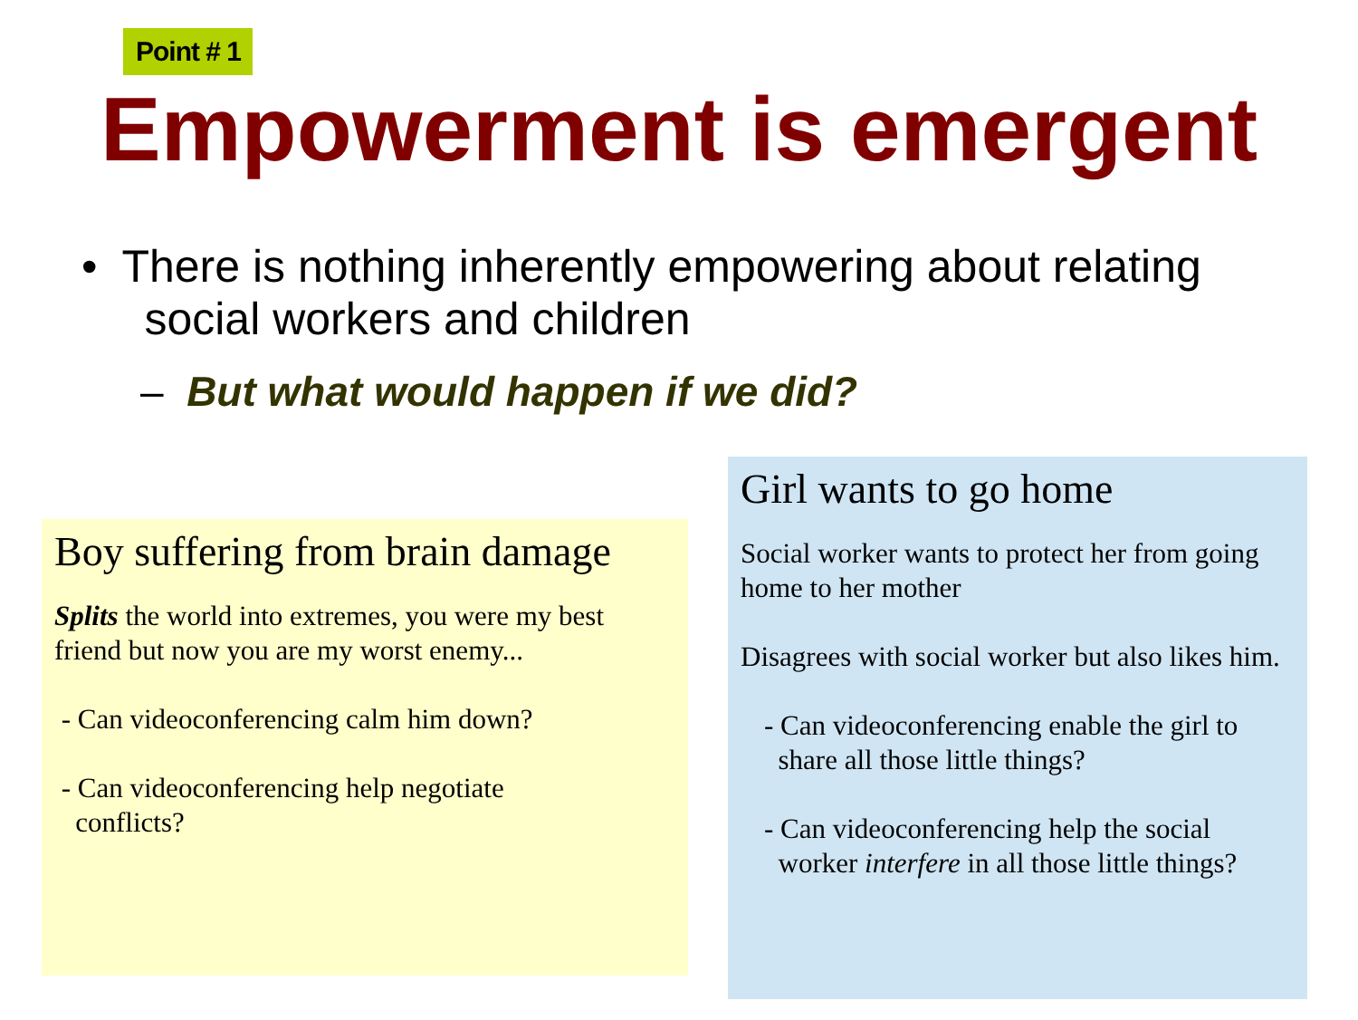Point # 1
Empowerment is emergent
• There is nothing inherently empowering about relating
social workers and children
– But what would happen if we did?
Boy suffering from brain damage
Splits the world into extremes, you were my best friend but now you are my worst enemy...
- Can videoconferencing calm him down?
- Can videoconferencing help negotiate
conflicts?
Girl wants to go home
Social worker wants to protect her from going home to her mother
Disagrees with social worker but also likes him.
- Can videoconferencing enable the girl to
share all those little things?
- Can videoconferencing help the social
worker interfere in all those little things?